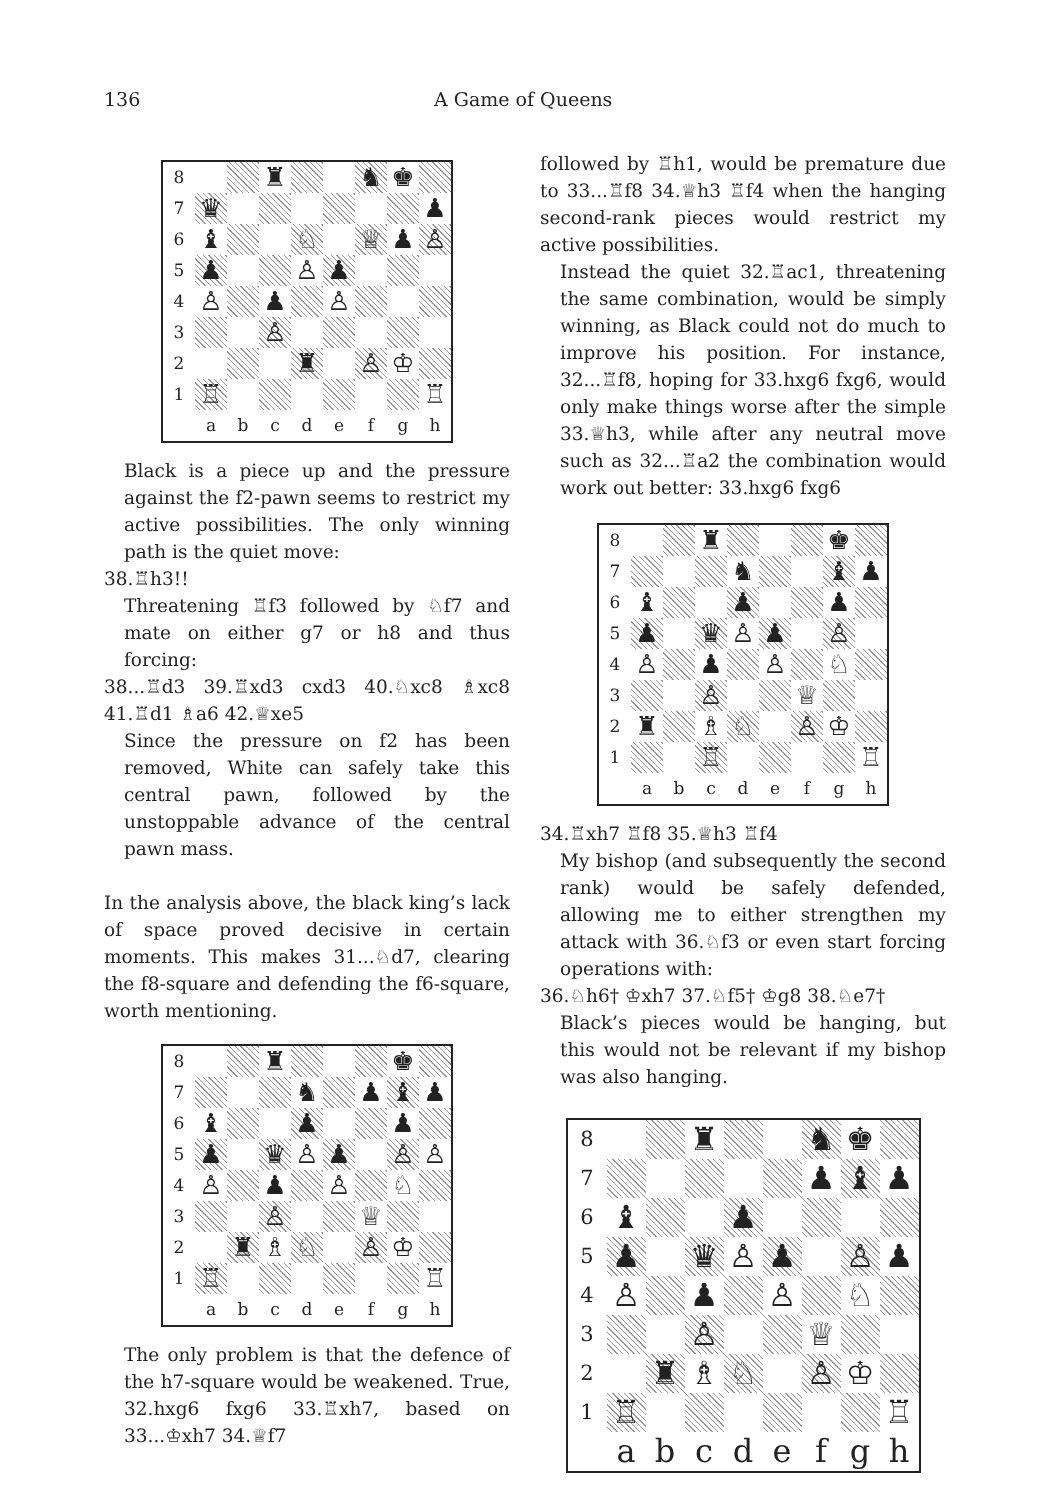136 A Game of Queens
| 8 | | | ♜ | | | ♞ | ♚ | |
| 7 | ♛ | | | | | | | ♟ |
| 6 | ♝ | | | ♘ | | ♕ | ♟ | ♙ |
| 5 | ♟ | | | ♙ | ♟ | | | |
| 4 | ♙ | | ♟ | | ♙ | | | |
| 3 | | | ♙ | | | | | |
| 2 | | | | ♜ | | ♙ | ♔ | |
| 1 | ♖ | | | | | | | ♖ |
| | a | b | c | d | e | f | g | h |
Black is a piece up and the pressure against the f2-pawn seems to restrict my active possibilities. The only winning path is the quiet move:
38.♖h3!!
Threatening ♖f3 followed by ♘f7 and mate on either g7 or h8 and thus forcing:
38...♖d3 39.♖xd3 cxd3 40.♘xc8 ♗xc8 41.♖d1 ♗a6 42.♕xe5
Since the pressure on f2 has been removed, White can safely take this central pawn, followed by the unstoppable advance of the central pawn mass.
In the analysis above, the black king’s lack of space proved decisive in certain moments. This makes 31...♘d7, clearing the f8-square and defending the f6-square, worth mentioning.
| 8 | | | ♜ | | | | ♚ | |
| 7 | | | | ♞ | | ♟ | ♝ | ♟ |
| 6 | ♝ | | | ♟ | | | ♟ | |
| 5 | ♟ | | ♛ | ♙ | ♟ | | ♙ | ♙ |
| 4 | ♙ | | ♟ | | ♙ | | ♘ | |
| 3 | | | ♙ | | | ♕ | | |
| 2 | | ♜ | ♗ | ♘ | | ♙ | ♔ | |
| 1 | ♖ | | | | | | | ♖ |
| | a | b | c | d | e | f | g | h |
The only problem is that the defence of the h7-square would be weakened. True, 32.hxg6 fxg6 33.♖xh7, based on 33...♔xh7 34.♕f7
followed by ♖h1, would be premature due to 33...♖f8 34.♕h3 ♖f4 when the hanging second-rank pieces would restrict my active possibilities.
Instead the quiet 32.♖ac1, threatening the same combination, would be simply winning, as Black could not do much to improve his position. For instance, 32...♖f8, hoping for 33.hxg6 fxg6, would only make things worse after the simple 33.♕h3, while after any neutral move such as 32...♖a2 the combination would work out better: 33.hxg6 fxg6
| 8 | | | ♜ | | | | ♚ | |
| 7 | | | | ♞ | | | ♝ | ♟ |
| 6 | ♝ | | | ♟ | | | ♟ | |
| 5 | ♟ | | ♛ | ♙ | ♟ | | ♙ | |
| 4 | ♙ | | ♟ | | ♙ | | ♘ | |
| 3 | | | ♙ | | | ♕ | | |
| 2 | ♜ | | ♗ | ♘ | | ♙ | ♔ | |
| 1 | | | ♖ | | | | | ♖ |
| | a | b | c | d | e | f | g | h |
34.♖xh7 ♖f8 35.♕h3 ♖f4
My bishop (and subsequently the second rank) would be safely defended, allowing me to either strengthen my attack with 36.♘f3 or even start forcing operations with:
36.♘h6† ♔xh7 37.♘f5† ♔g8 38.♘e7†
Black’s pieces would be hanging, but this would not be relevant if my bishop was also hanging.
| 8 | | | ♜ | | | ♞ | ♚ | |
| 7 | | | | | | ♟ | ♝ | ♟ |
| 6 | ♝ | | | ♟ | | | | |
| 5 | ♟ | | ♛ | ♙ | ♟ | | ♙ | ♟ |
| 4 | ♙ | | ♟ | | ♙ | | ♘ | |
| 3 | | | ♙ | | | ♕ | | |
| 2 | | ♜ | ♗ | ♘ | | ♙ | ♔ | |
| 1 | ♖ | | | | | | | ♖ |
| | a | b | c | d | e | f | g | h |